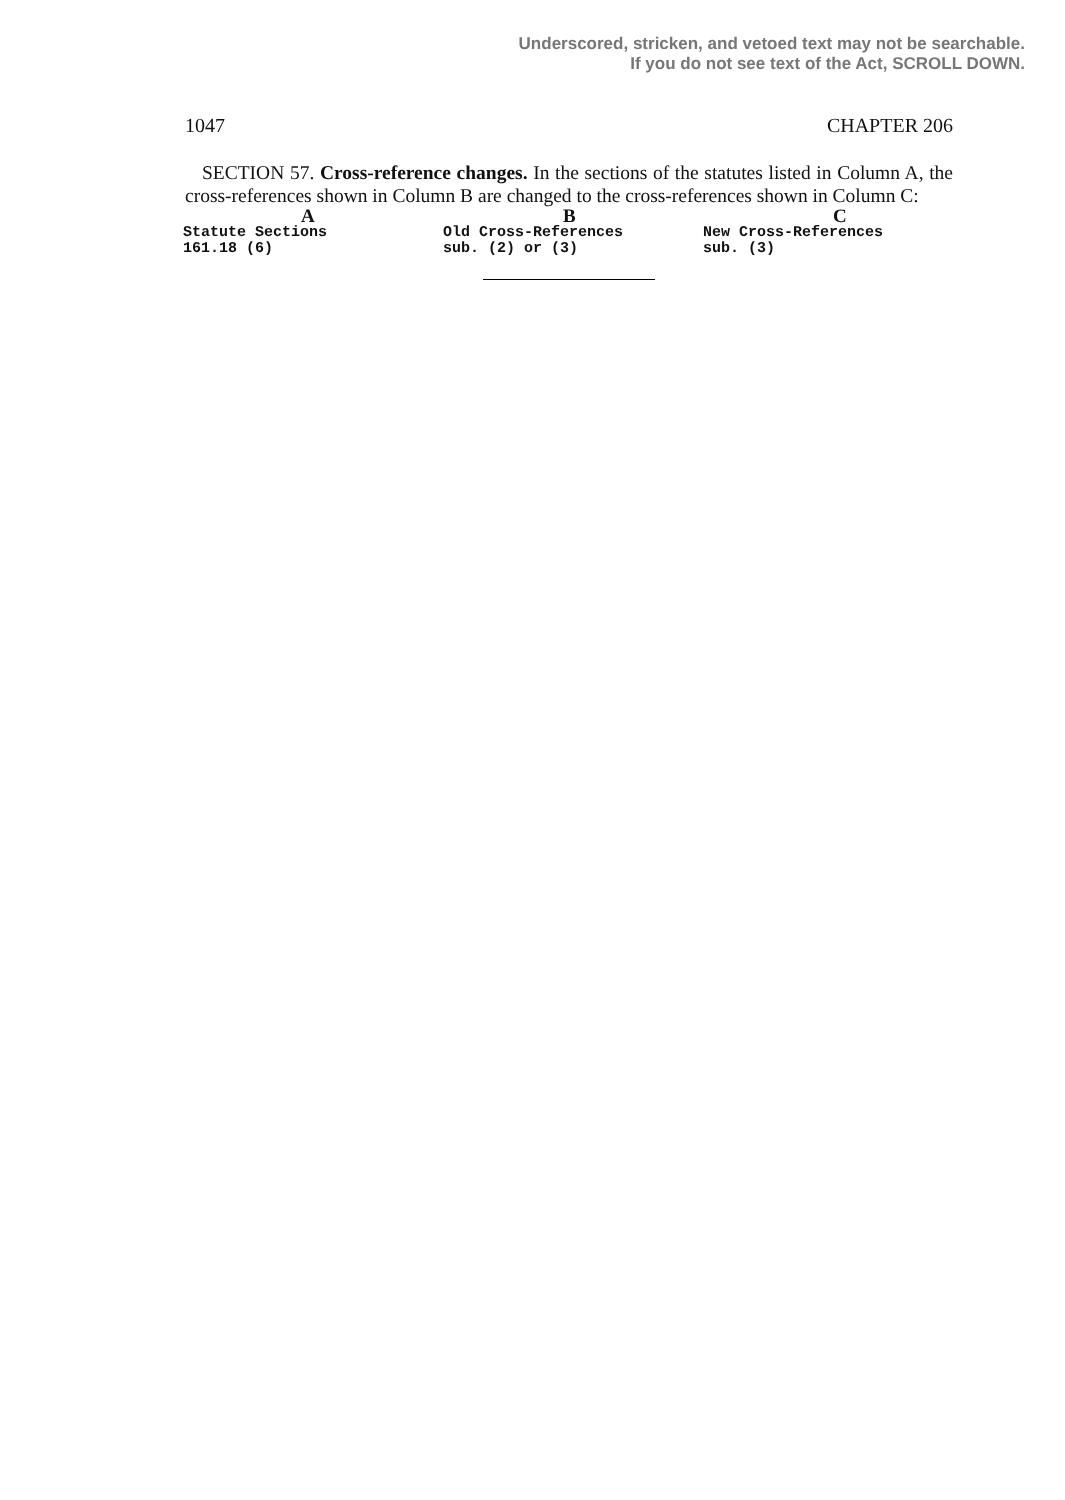Underscored, stricken, and vetoed text may not be searchable.
If you do not see text of the Act, SCROLL DOWN.
1047 CHAPTER 206
SECTION 57. Cross-reference changes. In the sections of the statutes listed in Column A, the cross-references shown in Column B are changed to the cross-references shown in Column C:
| A | B | C |
| --- | --- | --- |
| Statute Sections | Old Cross-References | New Cross-References |
| 161.18 (6) | sub. (2) or (3) | sub. (3) |